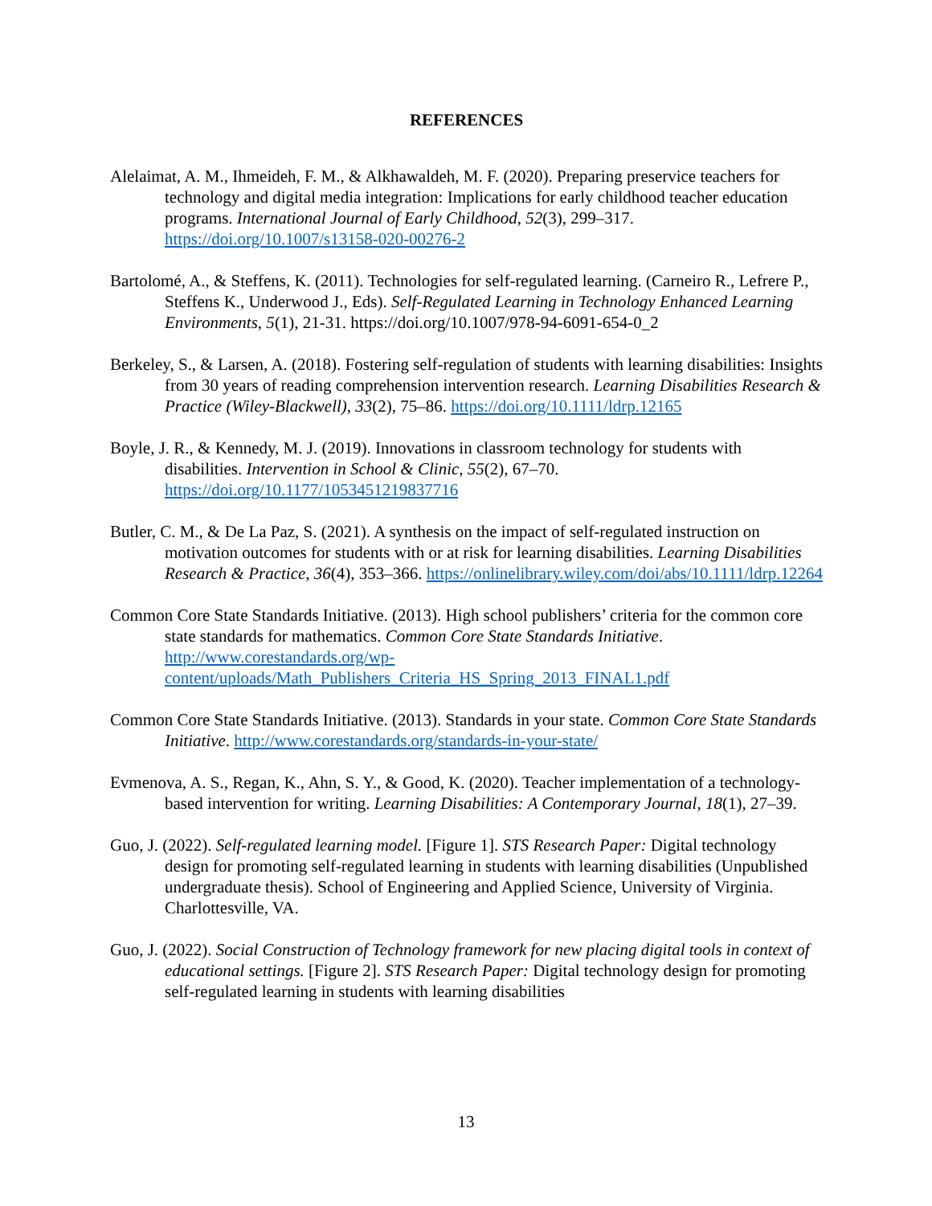REFERENCES
Alelaimat, A. M., Ihmeideh, F. M., & Alkhawaldeh, M. F. (2020). Preparing preservice teachers for technology and digital media integration: Implications for early childhood teacher education programs. International Journal of Early Childhood, 52(3), 299–317. https://doi.org/10.1007/s13158-020-00276-2
Bartolomé, A., & Steffens, K. (2011). Technologies for self-regulated learning. (Carneiro R., Lefrere P., Steffens K., Underwood J., Eds). Self-Regulated Learning in Technology Enhanced Learning Environments, 5(1), 21-31. https://doi.org/10.1007/978-94-6091-654-0_2
Berkeley, S., & Larsen, A. (2018). Fostering self‐regulation of students with learning disabilities: Insights from 30 years of reading comprehension intervention research. Learning Disabilities Research & Practice (Wiley-Blackwell), 33(2), 75–86. https://doi.org/10.1111/ldrp.12165
Boyle, J. R., & Kennedy, M. J. (2019). Innovations in classroom technology for students with disabilities. Intervention in School & Clinic, 55(2), 67–70. https://doi.org/10.1177/1053451219837716
Butler, C. M., & De La Paz, S. (2021). A synthesis on the impact of self-regulated instruction on motivation outcomes for students with or at risk for learning disabilities. Learning Disabilities Research & Practice, 36(4), 353–366. https://onlinelibrary.wiley.com/doi/abs/10.1111/ldrp.12264
Common Core State Standards Initiative. (2013). High school publishers’ criteria for the common core state standards for mathematics. Common Core State Standards Initiative. http://www.corestandards.org/wp-content/uploads/Math_Publishers_Criteria_HS_Spring_2013_FINAL1.pdf
Common Core State Standards Initiative. (2013). Standards in your state. Common Core State Standards Initiative. http://www.corestandards.org/standards-in-your-state/
Evmenova, A. S., Regan, K., Ahn, S. Y., & Good, K. (2020). Teacher implementation of a technology-based intervention for writing. Learning Disabilities: A Contemporary Journal, 18(1), 27–39.
Guo, J. (2022). Self-regulated learning model. [Figure 1]. STS Research Paper: Digital technology design for promoting self-regulated learning in students with learning disabilities (Unpublished undergraduate thesis). School of Engineering and Applied Science, University of Virginia. Charlottesville, VA.
Guo, J. (2022). Social Construction of Technology framework for new placing digital tools in context of educational settings. [Figure 2]. STS Research Paper: Digital technology design for promoting self-regulated learning in students with learning disabilities
13